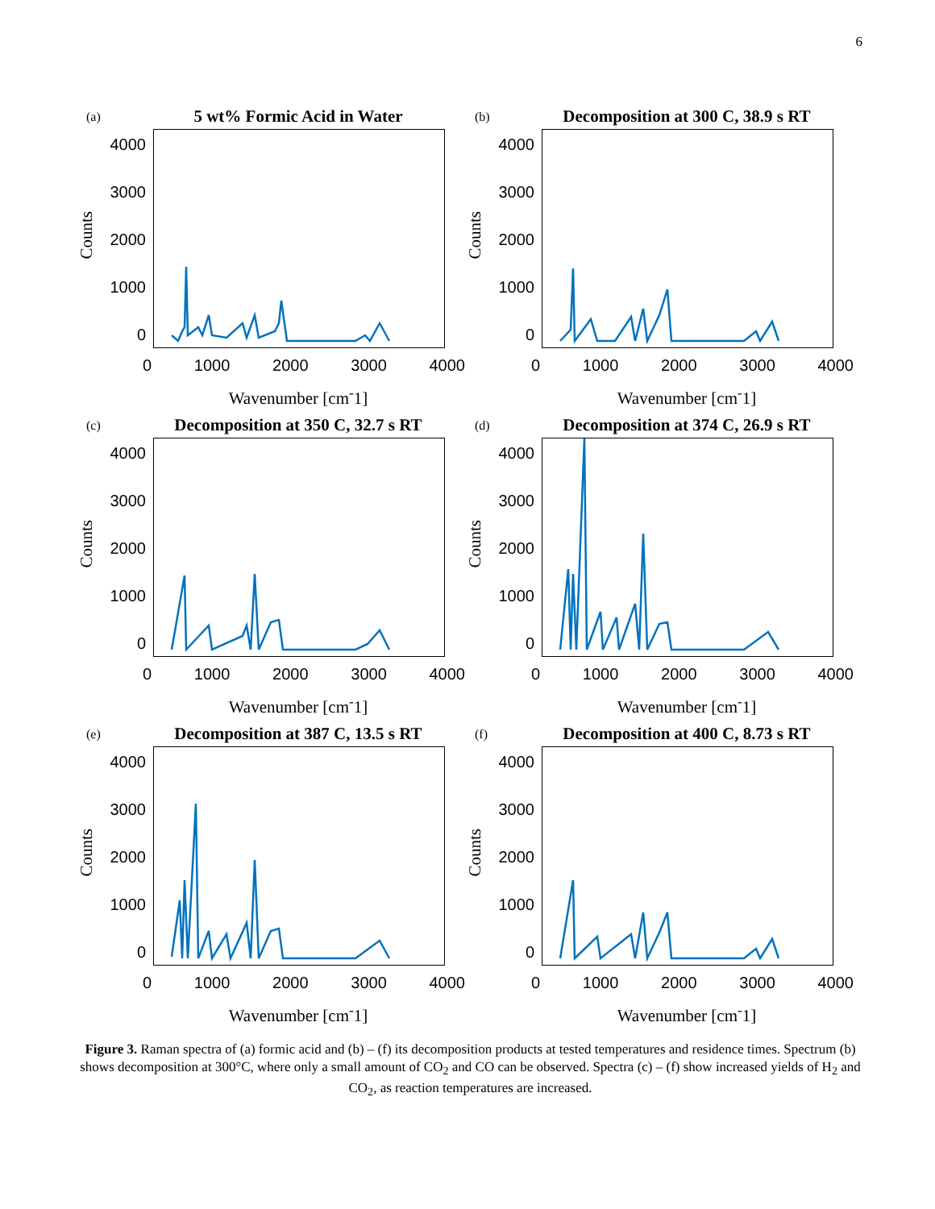6
(a) 5 wt% Formic Acid in Water
Counts
4000
3000
2000
1000
0
0 1000 2000 3000 4000
Wavenumber [cm<sup>-</sup>1]
(b)
Decomposition at 300 C, 38.9 s RT
Counts
4000
3000
2000
1000
0
0 1000 2000 3000 4000
Wavenumber [cm<sup>-</sup>1]
(c)
Decomposition at 350 C, 32.7 s RT
Counts
4000
3000
2000
1000
0
0 1000 2000 3000 4000
Wavenumber [cm<sup>-</sup>1]
(d)
Decomposition at 374 C, 26.9 s RT
Counts
4000
3000
2000
1000
0
0 1000 2000 3000 4000
Wavenumber [cm<sup>-</sup>1]
(e)
Decomposition at 387 C, 13.5 s RT
Counts
4000
3000
2000
1000
0
0 1000 2000 3000 4000
Wavenumber [cm<sup>-</sup>1]
(f)
Decomposition at 400 C, 8.73 s RT
Counts
4000
3000
2000
1000
0
0 1000 2000 3000 4000
Wavenumber [cm<sup>-</sup>1]
Figure 3. Raman spectra of (a) formic acid and (b) – (f) its decomposition products at tested temperatures and residence times. Spectrum (b) shows decomposition at 300°C, where only a small amount of CO<sub>2</sub> and CO can be observed. Spectra (c) – (f) show increased yields of H<sub>2</sub> and CO<sub>2</sub>, as reaction temperatures are increased.